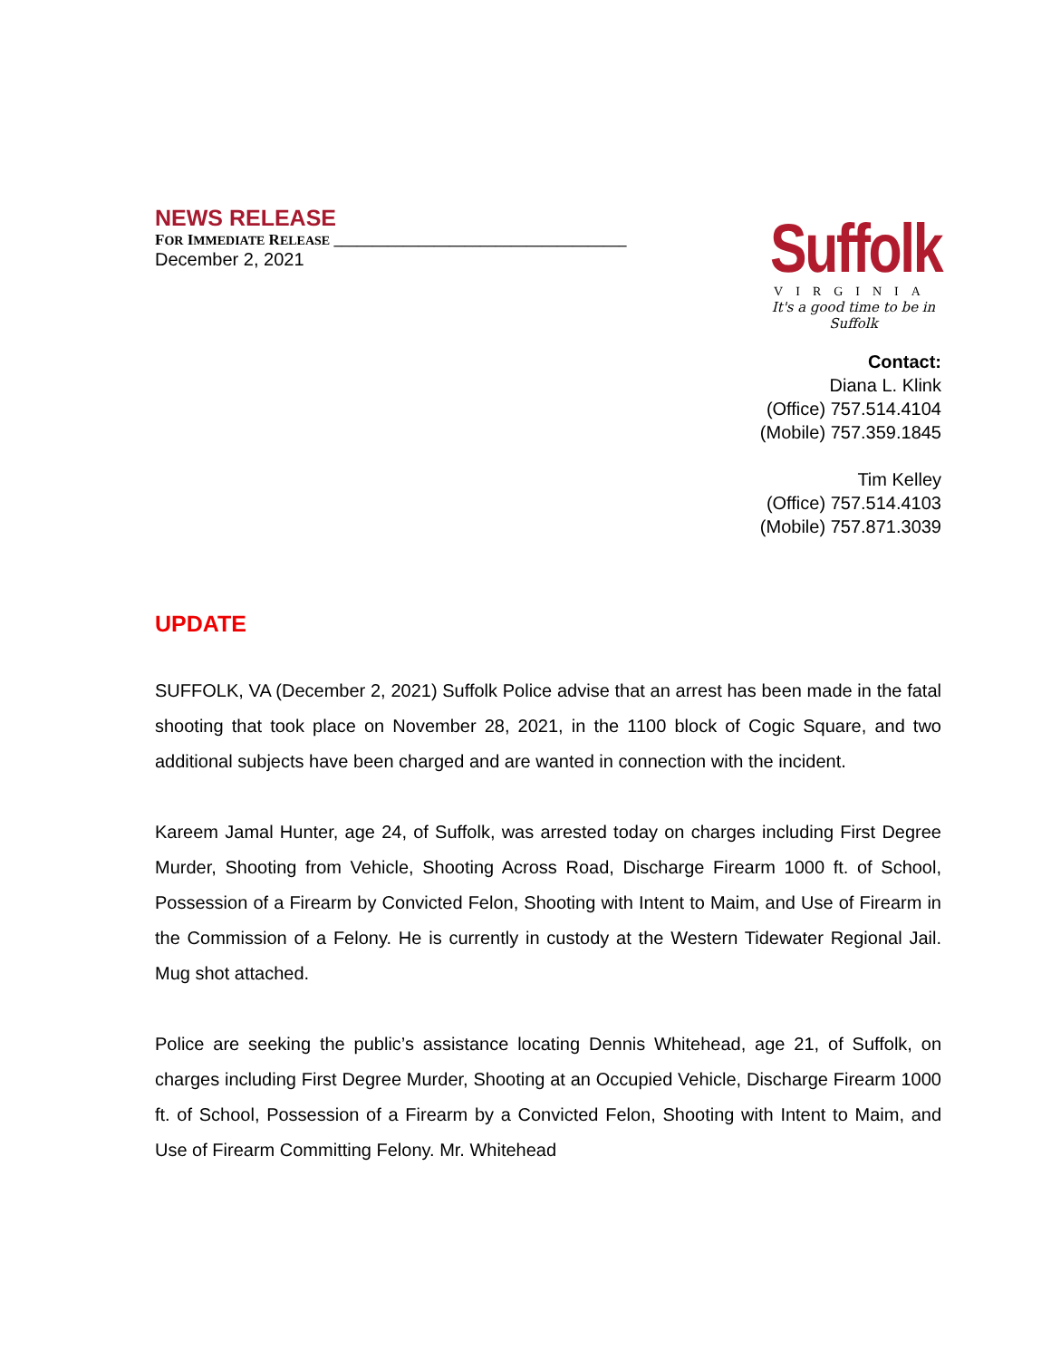NEWS RELEASE
FOR IMMEDIATE RELEASE ______________________________________
December 2, 2021
Suffolk
VIRGINIA
It's a good time to be in Suffolk
Contact:
Diana L. Klink
(Office) 757.514.4104
(Mobile) 757.359.1845
Tim Kelley
(Office) 757.514.4103
(Mobile) 757.871.3039
UPDATE
SUFFOLK, VA (December 2, 2021) Suffolk Police advise that an arrest has been made in the fatal shooting that took place on November 28, 2021, in the 1100 block of Cogic Square, and two additional subjects have been charged and are wanted in connection with the incident.
Kareem Jamal Hunter, age 24, of Suffolk, was arrested today on charges including First Degree Murder, Shooting from Vehicle, Shooting Across Road, Discharge Firearm 1000 ft. of School, Possession of a Firearm by Convicted Felon, Shooting with Intent to Maim, and Use of Firearm in the Commission of a Felony. He is currently in custody at the Western Tidewater Regional Jail. Mug shot attached.
Police are seeking the public’s assistance locating Dennis Whitehead, age 21, of Suffolk, on charges including First Degree Murder, Shooting at an Occupied Vehicle, Discharge Firearm 1000 ft. of School, Possession of a Firearm by a Convicted Felon, Shooting with Intent to Maim, and Use of Firearm Committing Felony. Mr. Whitehead